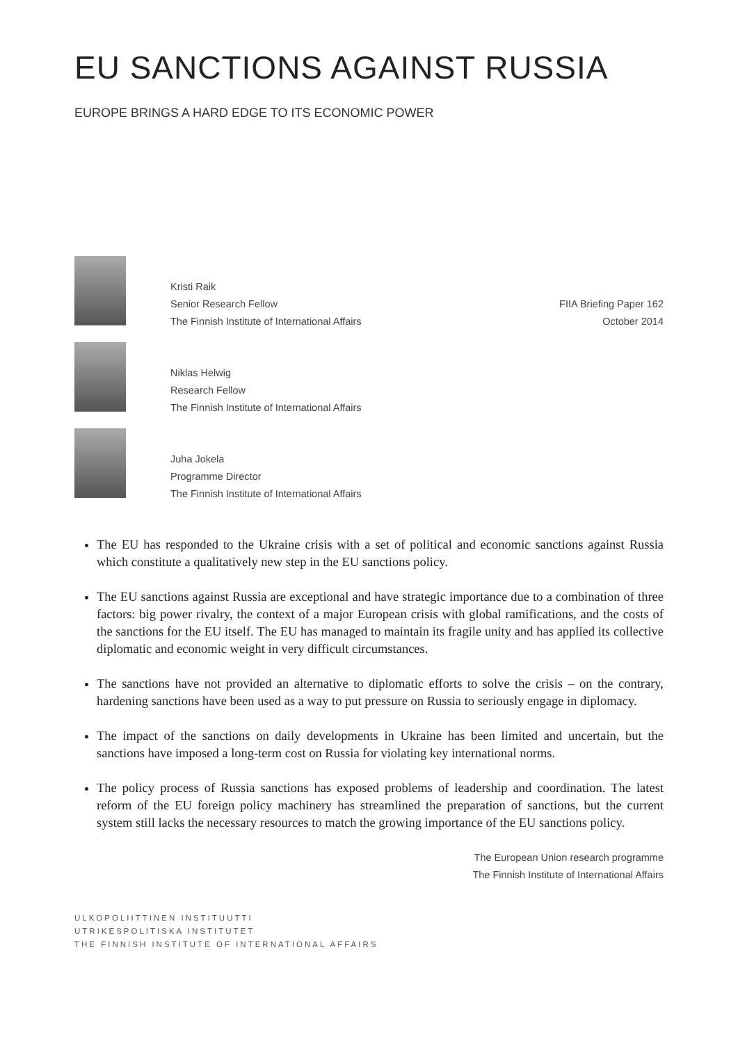EU SANCTIONS AGAINST RUSSIA
EUROPE BRINGS A HARD EDGE TO ITS ECONOMIC POWER
Kristi Raik
Senior Research Fellow
The Finnish Institute of International Affairs
Niklas Helwig
Research Fellow
The Finnish Institute of International Affairs
Juha Jokela
Programme Director
The Finnish Institute of International Affairs
FIIA Briefing Paper 162
October 2014
The EU has responded to the Ukraine crisis with a set of political and economic sanctions against Russia which constitute a qualitatively new step in the EU sanctions policy.
The EU sanctions against Russia are exceptional and have strategic importance due to a combination of three factors: big power rivalry, the context of a major European crisis with global ramifications, and the costs of the sanctions for the EU itself. The EU has managed to maintain its fragile unity and has applied its collective diplomatic and economic weight in very difficult circumstances.
The sanctions have not provided an alternative to diplomatic efforts to solve the crisis – on the contrary, hardening sanctions have been used as a way to put pressure on Russia to seriously engage in diplomacy.
The impact of the sanctions on daily developments in Ukraine has been limited and uncertain, but the sanctions have imposed a long-term cost on Russia for violating key international norms.
The policy process of Russia sanctions has exposed problems of leadership and coordination. The latest reform of the EU foreign policy machinery has streamlined the preparation of sanctions, but the current system still lacks the necessary resources to match the growing importance of the EU sanctions policy.
The European Union research programme
The Finnish Institute of International Affairs
ULKOPOLIITTINEN INSTITUUTTI
UTRIKESPOLITISKA INSTITUTET
THE FINNISH INSTITUTE OF INTERNATIONAL AFFAIRS